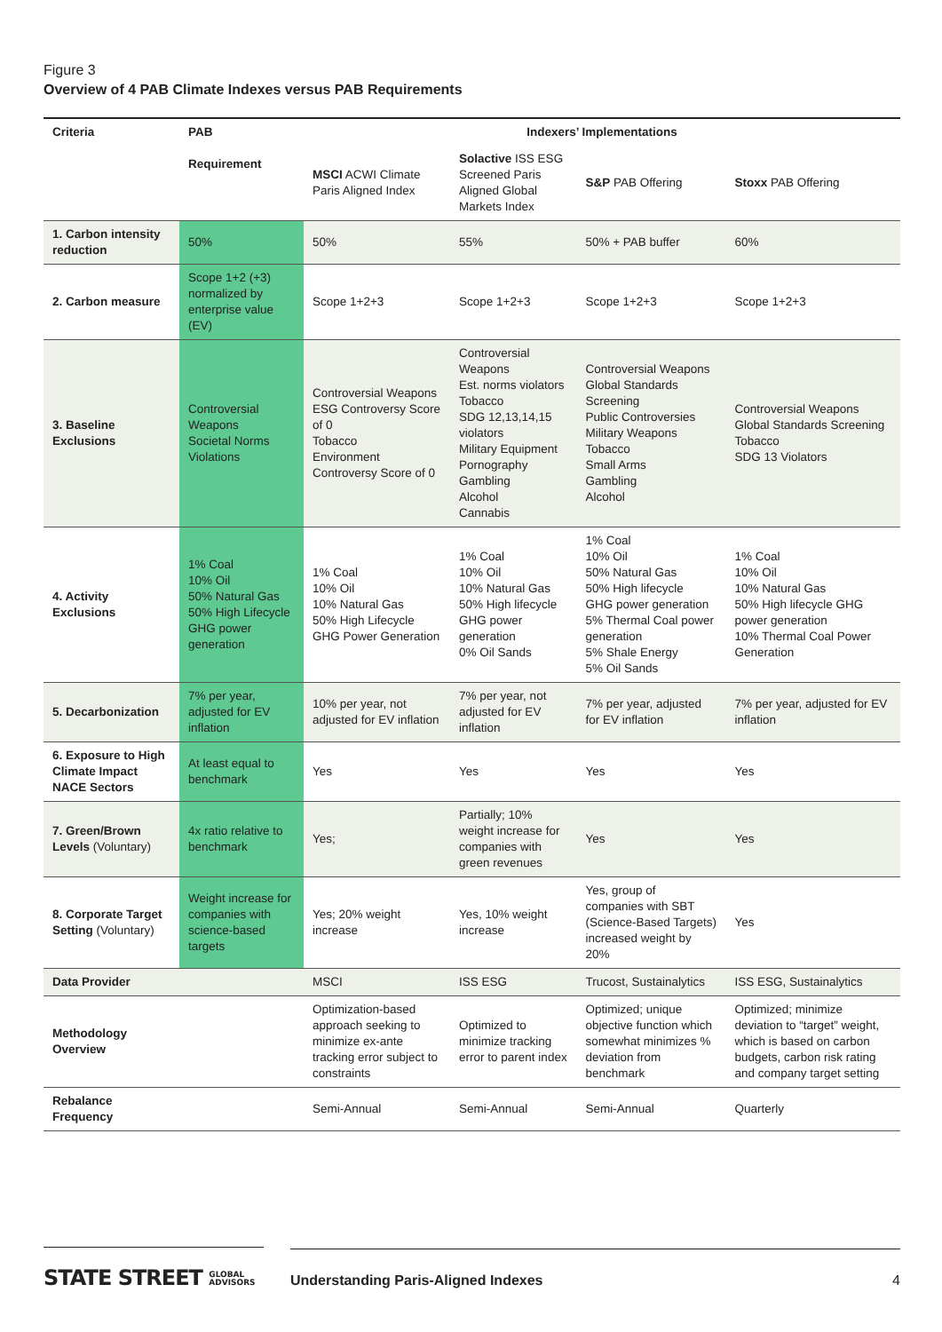Figure 3
Overview of 4 PAB Climate Indexes versus PAB Requirements
| Criteria | PAB Requirement | Indexers’ Implementations | | | |
| --- | --- | --- | --- | --- | --- |
| | | MSCI ACWI Climate Paris Aligned Index | Solactive ISS ESG Screened Paris Aligned Global Markets Index | S&P PAB Offering | Stoxx PAB Offering |
| 1. Carbon intensity reduction | 50% | 50% | 55% | 50% + PAB buffer | 60% |
| 2. Carbon measure | Scope 1+2 (+3) normalized by enterprise value (EV) | Scope 1+2+3 | Scope 1+2+3 | Scope 1+2+3 | Scope 1+2+3 |
| 3. Baseline Exclusions | Controversial Weapons Societal Norms Violations | Controversial Weapons ESG Controversy Score of 0 Tobacco Environment Controversy Score of 0 | Controversial Weapons Est. norms violators Tobacco SDG 12,13,14,15 violators Military Equipment Pornography Gambling Alcohol Cannabis | Controversial Weapons Global Standards Screening Public Controversies Military Weapons Tobacco Small Arms Gambling Alcohol | Controversial Weapons Global Standards Screening Tobacco SDG 13 Violators |
| 4. Activity Exclusions | 1% Coal 10% Oil 50% Natural Gas 50% High Lifecycle GHG power generation | 1% Coal 10% Oil 10% Natural Gas 50% High Lifecycle GHG Power Generation | 1% Coal 10% Oil 10% Natural Gas 50% High lifecycle GHG power generation 0% Oil Sands | 1% Coal 10% Oil 50% Natural Gas 50% High lifecycle GHG power generation 5% Thermal Coal power generation 5% Shale Energy 5% Oil Sands | 1% Coal 10% Oil 10% Natural Gas 50% High lifecycle GHG power generation 10% Thermal Coal Power Generation |
| 5. Decarbonization | 7% per year, adjusted for EV inflation | 10% per year, not adjusted for EV inflation | 7% per year, not adjusted for EV inflation | 7% per year, adjusted for EV inflation | 7% per year, adjusted for EV inflation |
| 6. Exposure to High Climate Impact NACE Sectors | At least equal to benchmark | Yes | Yes | Yes | Yes |
| 7. Green/Brown Levels (Voluntary) | 4x ratio relative to benchmark | Yes; | Partially; 10% weight increase for companies with green revenues | Yes | Yes |
| 8. Corporate Target Setting (Voluntary) | Weight increase for companies with science-based targets | Yes; 20% weight increase | Yes, 10% weight increase | Yes, group of companies with SBT (Science-Based Targets) increased weight by 20% | Yes |
| Data Provider | | MSCI | ISS ESG | Trucost, Sustainalytics | ISS ESG, Sustainalytics |
| Methodology Overview | | Optimization-based approach seeking to minimize ex-ante tracking error subject to constraints | Optimized to minimize tracking error to parent index | Optimized; unique objective function which somewhat minimizes % deviation from benchmark | Optimized; minimize deviation to “target” weight, which is based on carbon budgets, carbon risk rating and company target setting |
| Rebalance Frequency | | Semi-Annual | Semi-Annual | Semi-Annual | Quarterly |
STATE STREET GLOBAL
ADVISORS
Understanding Paris-Aligned Indexes
4